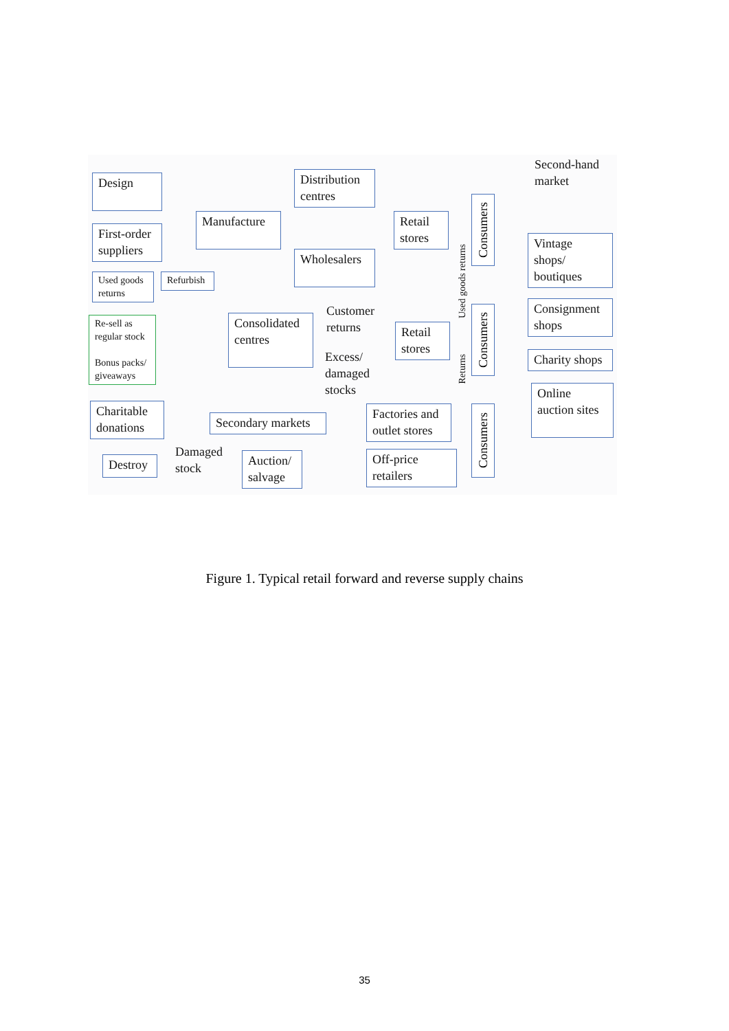Second-hand
market
Design
Distribution centres
Manufacture
First-order suppliers
Retail stores
Consumers
Wholesalers
Used goods returns
Refurbish
Vintage shops/ boutiques
Re-sell as regular stock
Bonus packs/ giveaways
Consolidated centres
Customer
returns
Retail stores
Consumers
Consignment shops
Excess/
damaged
stocks
Charity shops
Used goods returns
Returns
Online auction sites
Charitable donations
Secondary markets
Factories and outlet stores
Consumers
Destroy
Damaged
stock
Auction/ salvage
Off-price retailers
Figure 1. Typical retail forward and reverse supply chains
35